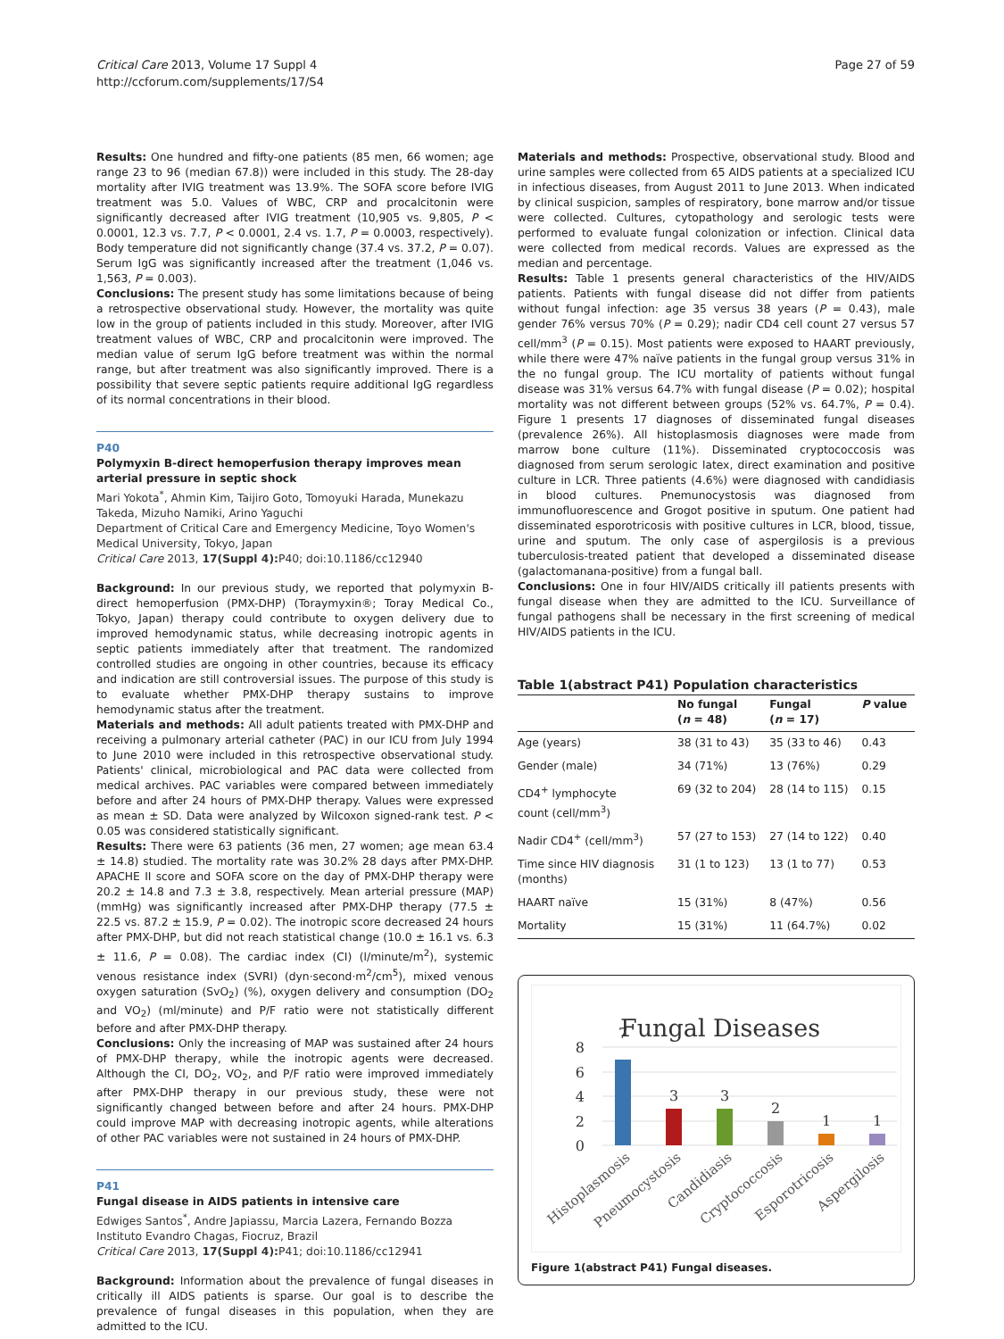Critical Care 2013, Volume 17 Suppl 4
http://ccforum.com/supplements/17/S4
Page 27 of 59
Results: One hundred and fifty-one patients (85 men, 66 women; age range 23 to 96 (median 67.8)) were included in this study. The 28-day mortality after IVIG treatment was 13.9%. The SOFA score before IVIG treatment was 5.0. Values of WBC, CRP and procalcitonin were significantly decreased after IVIG treatment (10,905 vs. 9,805, P < 0.0001, 12.3 vs. 7.7, P < 0.0001, 2.4 vs. 1.7, P = 0.0003, respectively). Body temperature did not significantly change (37.4 vs. 37.2, P = 0.07). Serum IgG was significantly increased after the treatment (1,046 vs. 1,563, P = 0.003).
Conclusions: The present study has some limitations because of being a retrospective observational study. However, the mortality was quite low in the group of patients included in this study. Moreover, after IVIG treatment values of WBC, CRP and procalcitonin were improved. The median value of serum IgG before treatment was within the normal range, but after treatment was also significantly improved. There is a possibility that severe septic patients require additional IgG regardless of its normal concentrations in their blood.
P40
Polymyxin B-direct hemoperfusion therapy improves mean arterial pressure in septic shock
Mari Yokota<sup>*</sup>, Ahmin Kim, Taijiro Goto, Tomoyuki Harada, Munekazu Takeda, Mizuho Namiki, Arino Yaguchi
Department of Critical Care and Emergency Medicine, Toyo Women's Medical University, Tokyo, Japan
Critical Care 2013, 17(Suppl 4): P40; doi:10.1186/cc12940
Background: In our previous study, we reported that polymyxin B-direct hemoperfusion (PMX-DHP) (Toraymyxin®; Toray Medical Co., Tokyo, Japan) therapy could contribute to oxygen delivery due to improved hemodynamic status, while decreasing inotropic agents in septic patients immediately after that treatment. The randomized controlled studies are ongoing in other countries, because its efficacy and indication are still controversial issues. The purpose of this study is to evaluate whether PMX-DHP therapy sustains to improve hemodynamic status after the treatment.
Materials and methods: All adult patients treated with PMX-DHP and receiving a pulmonary arterial catheter (PAC) in our ICU from July 1994 to June 2010 were included in this retrospective observational study. Patients' clinical, microbiological and PAC data were collected from medical archives. PAC variables were compared between immediately before and after 24 hours of PMX-DHP therapy. Values were expressed as mean ± SD. Data were analyzed by Wilcoxon signed-rank test. P < 0.05 was considered statistically significant.
Results: There were 63 patients (36 men, 27 women; age mean 63.4 ± 14.8) studied. The mortality rate was 30.2% 28 days after PMX-DHP. APACHE II score and SOFA score on the day of PMX-DHP therapy were 20.2 ± 14.8 and 7.3 ± 3.8, respectively. Mean arterial pressure (MAP) (mmHg) was significantly increased after PMX-DHP therapy (77.5 ± 22.5 vs. 87.2 ± 15.9, P = 0.02). The inotropic score decreased 24 hours after PMX-DHP, but did not reach statistical change (10.0 ± 16.1 vs. 6.3 ± 11.6, P = 0.08). The cardiac index (CI) (l/minute/m<sup>2</sup>), systemic venous resistance index (SVRI) (dyn·second·m<sup>2</sup>/cm<sup>5</sup>), mixed venous oxygen saturation (SvO<sub>2</sub>) (%), oxygen delivery and consumption (DO<sub>2</sub> and VO<sub>2</sub>) (ml/minute) and P/F ratio were not statistically different before and after PMX-DHP therapy.
Conclusions: Only the increasing of MAP was sustained after 24 hours of PMX-DHP therapy, while the inotropic agents were decreased. Although the CI, DO<sub>2</sub>, VO<sub>2</sub>, and P/F ratio were improved immediately after PMX-DHP therapy in our previous study, these were not significantly changed between before and after 24 hours. PMX-DHP could improve MAP with decreasing inotropic agents, while alterations of other PAC variables were not sustained in 24 hours of PMX-DHP.
P41
Fungal disease in AIDS patients in intensive care
Edwiges Santos<sup>*</sup>, Andre Japiassu, Marcia Lazera, Fernando Bozza
Instituto Evandro Chagas, Fiocruz, Brazil
Critical Care 2013, 17(Suppl 4): P41; doi:10.1186/cc12941
Background: Information about the prevalence of fungal diseases in critically ill AIDS patients is sparse. Our goal is to describe the prevalence of fungal diseases in this population, when they are admitted to the ICU.
Materials and methods: Prospective, observational study. Blood and urine samples were collected from 65 AIDS patients at a specialized ICU in infectious diseases, from August 2011 to June 2013. When indicated by clinical suspicion, samples of respiratory, bone marrow and/or tissue were collected. Cultures, cytopathology and serologic tests were performed to evaluate fungal colonization or infection. Clinical data were collected from medical records. Values are expressed as the median and percentage.
Results: Table 1 presents general characteristics of the HIV/AIDS patients. Patients with fungal disease did not differ from patients without fungal infection: age 35 versus 38 years (P = 0.43), male gender 76% versus 70% (P = 0.29); nadir CD4 cell count 27 versus 57 cell/mm<sup>3</sup> (P = 0.15). Most patients were exposed to HAART previously, while there were 47% naïve patients in the fungal group versus 31% in the no fungal group. The ICU mortality of patients without fungal disease was 31% versus 64.7% with fungal disease (P = 0.02); hospital mortality was not different between groups (52% vs. 64.7%, P = 0.4). Figure 1 presents 17 diagnoses of disseminated fungal diseases (prevalence 26%). All histoplasmosis diagnoses were made from marrow bone culture (11%). Disseminated cryptococcosis was diagnosed from serum serologic latex, direct examination and positive culture in LCR. Three patients (4.6%) were diagnosed with candidiasis in blood cultures. Pnemunocystosis was diagnosed from immunofluorescence and Grogot positive in sputum. One patient had disseminated esporotricosis with positive cultures in LCR, blood, tissue, urine and sputum. The only case of aspergilosis is a previous tuberculosis-treated patient that developed a disseminated disease (galactomanana-positive) from a fungal ball.
Conclusions: One in four HIV/AIDS critically ill patients presents with fungal disease when they are admitted to the ICU. Surveillance of fungal pathogens shall be necessary in the first screening of medical HIV/AIDS patients in the ICU.
Table 1(abstract P41) Population characteristics
| | No fungal ( n = 48) | Fungal ( n = 17) | P value |
| --- | --- | --- | --- |
| Age (years) | 38 (31 to 43) | 35 (33 to 46) | 0.43 |
| Gender (male) | 34 (71%) | 13 (76%) | 0.29 |
| CD4<sup>+</sup> lymphocyte count (cell/mm<sup>3</sup>) | 69 (32 to 204) | 28 (14 to 115) | 0.15 |
| Nadir CD4<sup>+</sup> (cell/mm<sup>3</sup>) | 57 (27 to 153) | 27 (14 to 122) | 0.40 |
| Time since HIV diagnosis (months) | 31 (1 to 123) | 13 (1 to 77) | 0.53 |
| HAART naïve | 15 (31%) | 8 (47%) | 0.56 |
| Mortality | 15 (31%) | 11 (64.7%) | 0.02 |
Fungal Diseases
8
6
4
2
0
7
3
3
2
1
1
Histoplasmosis
Pneumocystosis
Candidiasis
Cryptococcosis
Esporotricosis
Aspergilosis
Figure 1(abstract P41) Fungal diseases.